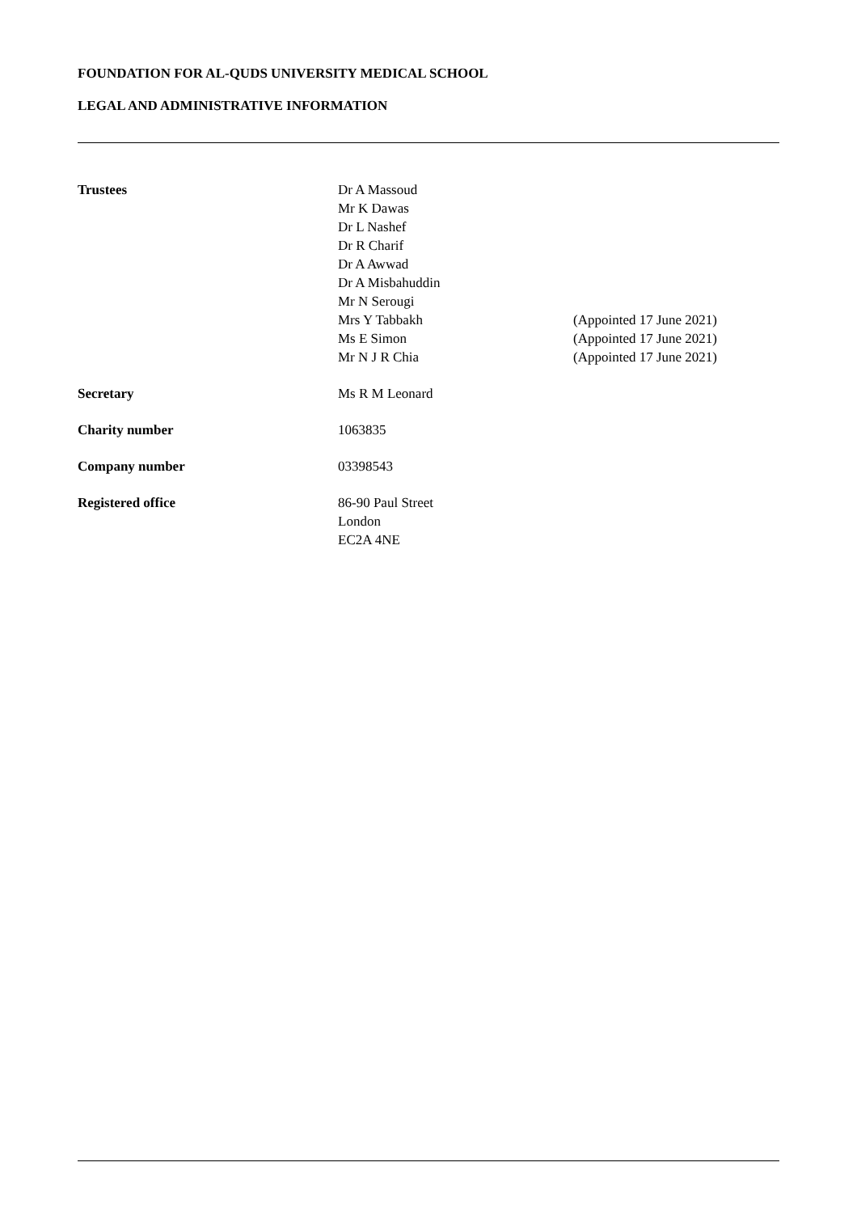FOUNDATION FOR AL-QUDS UNIVERSITY MEDICAL SCHOOL
LEGAL AND ADMINISTRATIVE INFORMATION
| Trustees | Dr A Massoud | |
| | Mr K Dawas | |
| | Dr L Nashef | |
| | Dr R Charif | |
| | Dr A Awwad | |
| | Dr A Misbahuddin | |
| | Mr N Serougi | |
| | Mrs Y Tabbakh | (Appointed 17 June 2021) |
| | Ms E Simon | (Appointed 17 June 2021) |
| | Mr N J R Chia | (Appointed 17 June 2021) |
| Secretary | Ms R M Leonard | |
| Charity number | 1063835 | |
| Company number | 03398543 | |
| Registered office | 86-90 Paul Street | |
| | London | |
| | EC2A 4NE | |